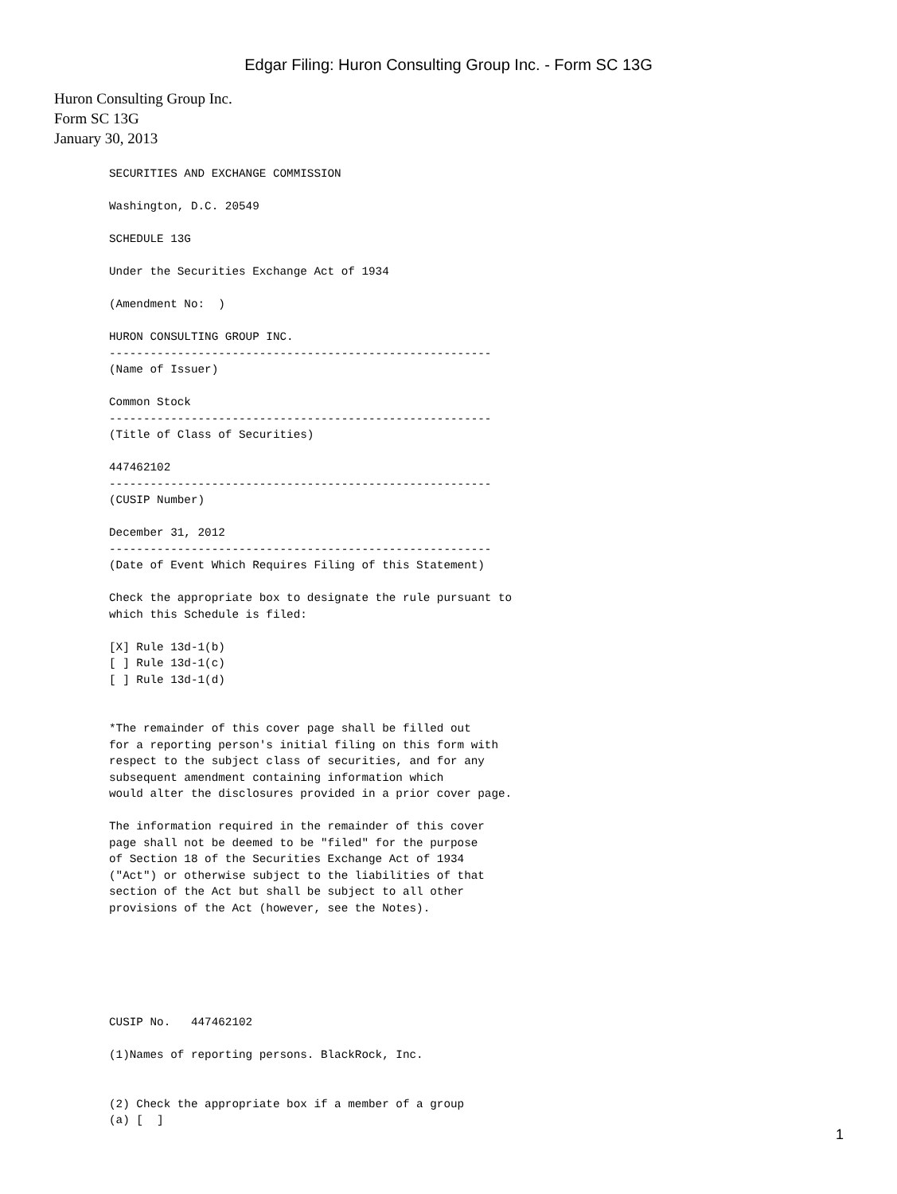Edgar Filing: Huron Consulting Group Inc. - Form SC 13G
Huron Consulting Group Inc.
Form SC 13G
January 30, 2013
SECURITIES AND EXCHANGE COMMISSION

Washington, D.C. 20549

SCHEDULE 13G

Under the Securities Exchange Act of 1934

(Amendment No:  )

HURON CONSULTING GROUP INC.
--------------------------------------------------------
(Name of Issuer)

Common Stock
--------------------------------------------------------
(Title of Class of Securities)

447462102
--------------------------------------------------------
(CUSIP Number)

December 31, 2012
--------------------------------------------------------
(Date of Event Which Requires Filing of this Statement)

Check the appropriate box to designate the rule pursuant to
which this Schedule is filed:

[X] Rule 13d-1(b)
[ ] Rule 13d-1(c)
[ ] Rule 13d-1(d)


*The remainder of this cover page shall be filled out
for a reporting person's initial filing on this form with
respect to the subject class of securities, and for any
subsequent amendment containing information which
would alter the disclosures provided in a prior cover page.

The information required in the remainder of this cover
page shall not be deemed to be "filed" for the purpose
of Section 18 of the Securities Exchange Act of 1934
("Act") or otherwise subject to the liabilities of that
section of the Act but shall be subject to all other
provisions of the Act (however, see the Notes).






CUSIP No.   447462102

(1)Names of reporting persons. BlackRock, Inc.


(2) Check the appropriate box if a member of a group
(a) [  ]
1